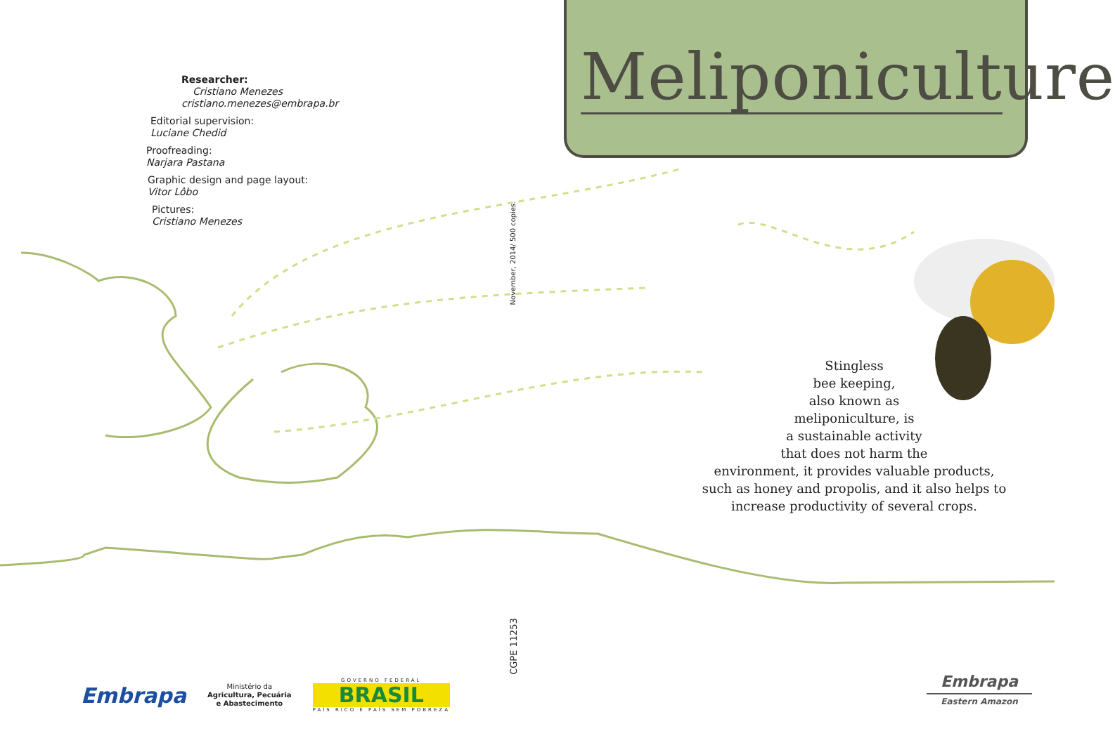Researcher:
Cristiano Menezes
cristiano.menezes@embrapa.br
Editorial supervision:
Luciane Chedid
Proofreading:
Narjara Pastana
Graphic design and page layout:
Vitor Lôbo
Pictures:
Cristiano Menezes
November, 2014/ 500 copies.
CGPE 11253
Meliponiculture
Stingless
bee keeping,
also known as
meliponiculture, is
a sustainable activity
that does not harm the
environment, it provides valuable products,
such as honey and propolis, and it also helps to
increase productivity of several crops.
Embrapa
Ministério da
Agricultura, Pecuária
e Abastecimento
GOVERNO FEDERAL
BRASIL
PAÍS RICO É PAÍS SEM POBREZA
Embrapa
Eastern Amazon